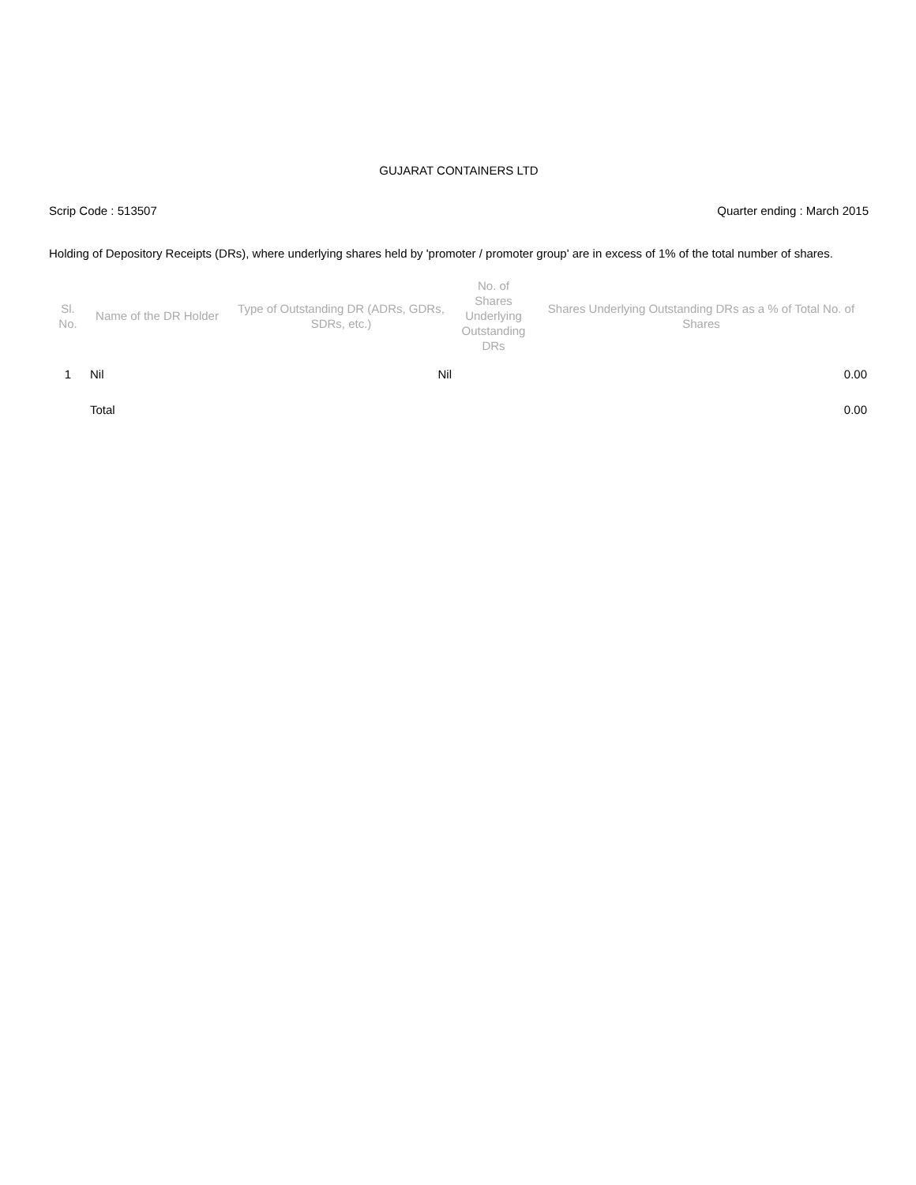GUJARAT CONTAINERS LTD
Scrip Code : 513507 Quarter ending : March 2015
Holding of Depository Receipts (DRs), where underlying shares held by 'promoter / promoter group' are in excess of 1% of the total number of shares.
| Sl. No. | Name of the DR Holder | Type of Outstanding DR (ADRs, GDRs, SDRs, etc.) | No. of Shares Underlying Outstanding DRs | Shares Underlying Outstanding DRs as a % of Total No. of Shares |
| --- | --- | --- | --- | --- |
| 1 | Nil | Nil | | 0.00 |
| | Total | | | 0.00 |